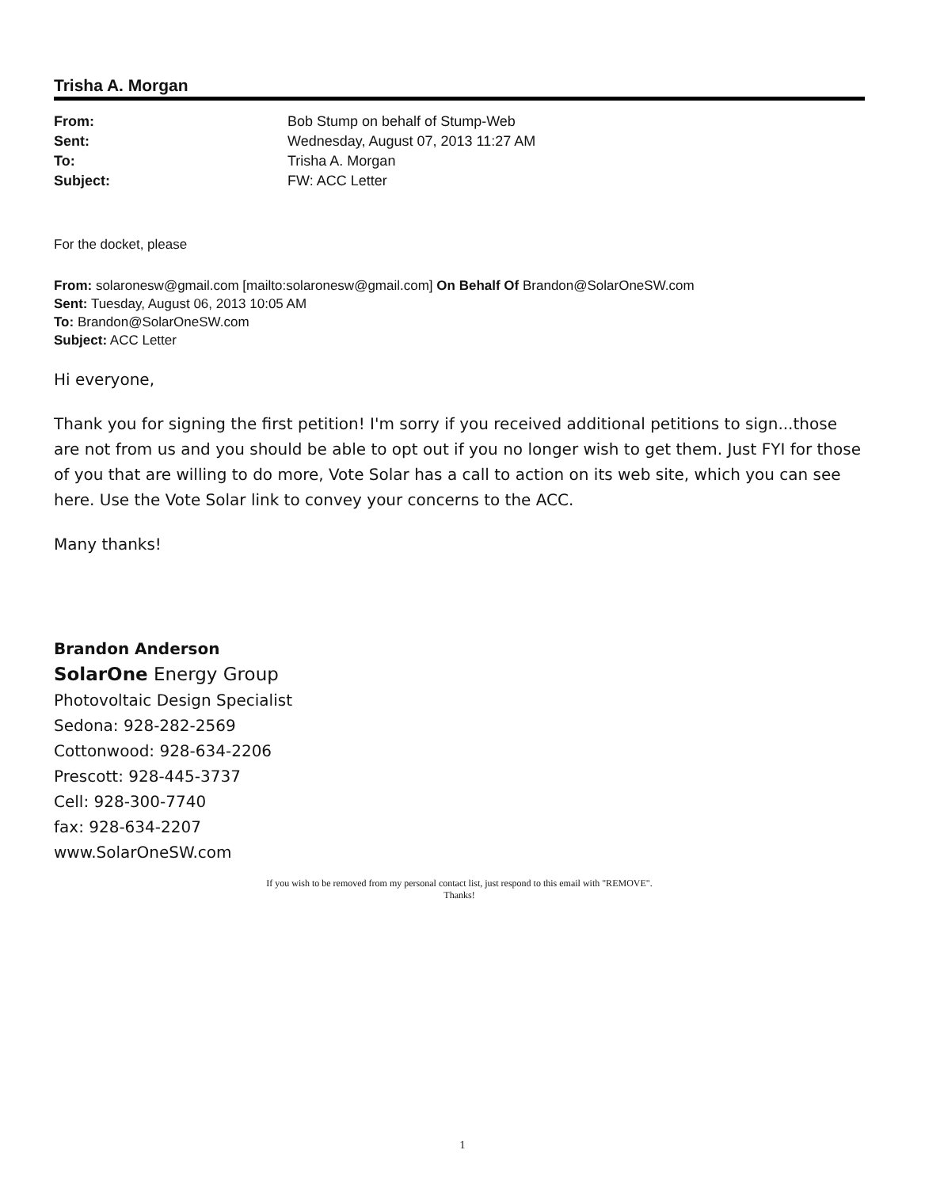Trisha A. Morgan
| From: | Bob Stump on behalf of Stump-Web |
| Sent: | Wednesday, August 07, 2013 11:27 AM |
| To: | Trisha A. Morgan |
| Subject: | FW: ACC Letter |
For the docket, please
From: solaronesw@gmail.com [mailto:solaronesw@gmail.com] On Behalf Of Brandon@SolarOneSW.com
Sent: Tuesday, August 06, 2013 10:05 AM
To: Brandon@SolarOneSW.com
Subject: ACC Letter
Hi everyone,
Thank you for signing the first petition! I'm sorry if you received additional petitions to sign...those are not from us and you should be able to opt out if you no longer wish to get them. Just FYI for those of you that are willing to do more, Vote Solar has a call to action on its web site, which you can see here. Use the Vote Solar link to convey your concerns to the ACC.
Many thanks!
Brandon Anderson
SolarOne Energy Group
Photovoltaic Design Specialist
Sedona: 928-282-2569
Cottonwood: 928-634-2206
Prescott: 928-445-3737
Cell: 928-300-7740
fax: 928-634-2207
www.SolarOneSW.com
If you wish to be removed from my personal contact list, just respond to this email with "REMOVE".
Thanks!
1